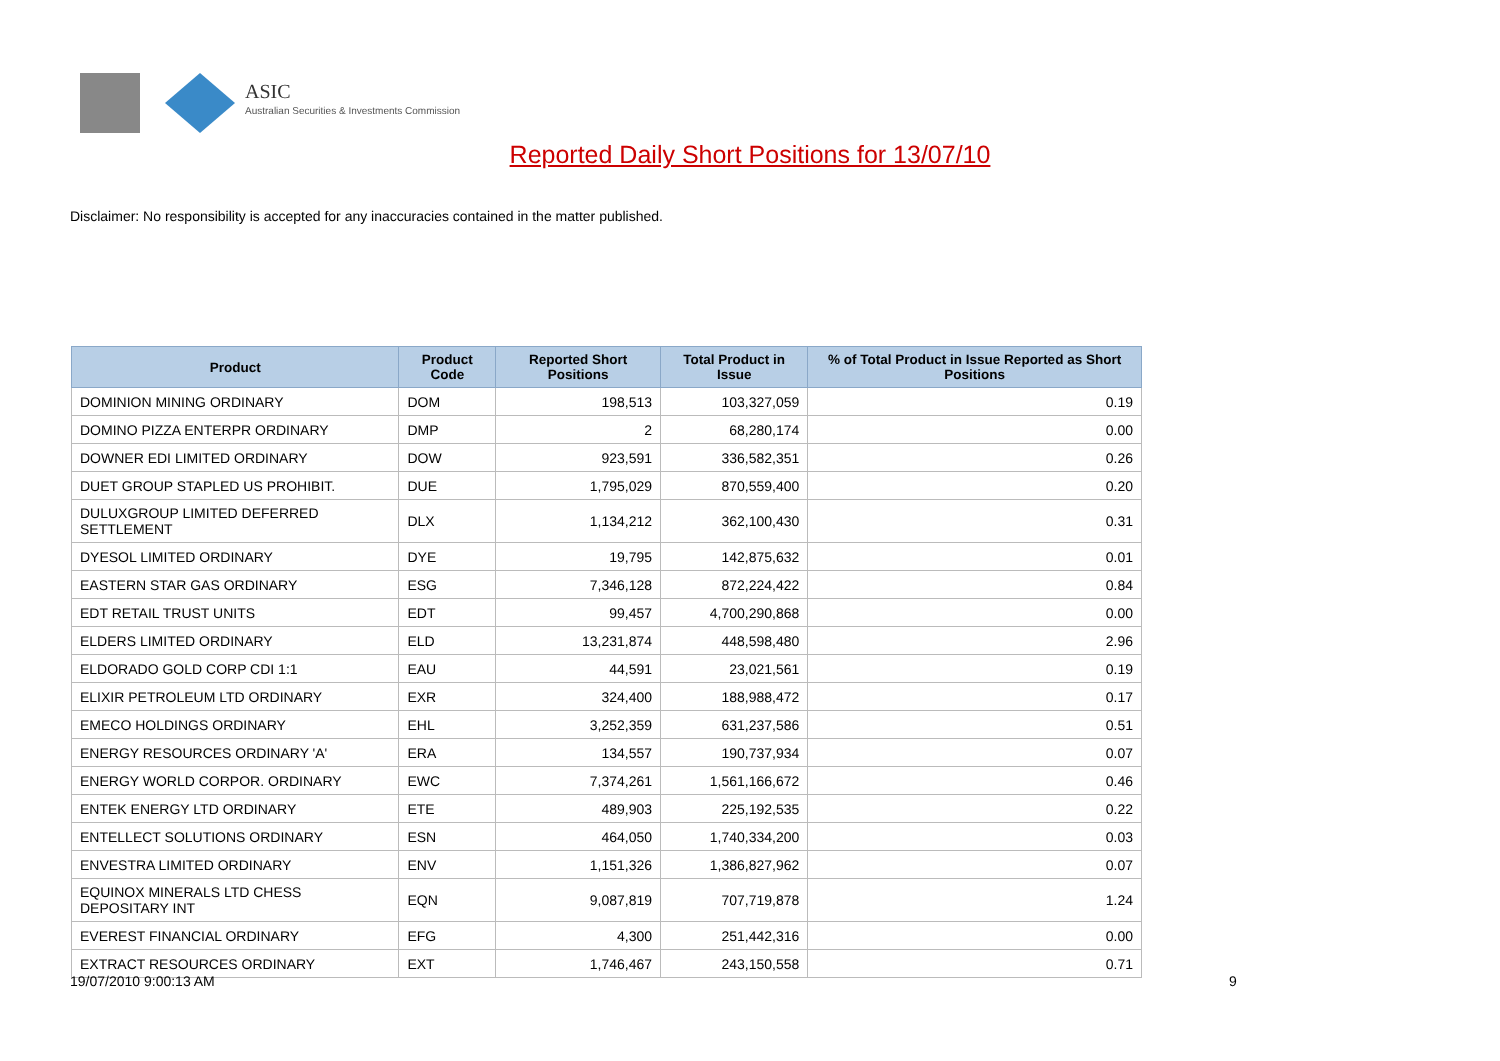ASIC
Australian Securities & Investments Commission
Reported Daily Short Positions for 13/07/10
Disclaimer: No responsibility is accepted for any inaccuracies contained in the matter published.
| Product | Product Code | Reported Short Positions | Total Product in Issue | % of Total Product in Issue Reported as Short Positions |
| --- | --- | --- | --- | --- |
| DOMINION MINING ORDINARY | DOM | 198,513 | 103,327,059 | 0.19 |
| DOMINO PIZZA ENTERPR ORDINARY | DMP | 2 | 68,280,174 | 0.00 |
| DOWNER EDI LIMITED ORDINARY | DOW | 923,591 | 336,582,351 | 0.26 |
| DUET GROUP STAPLED US PROHIBIT. | DUE | 1,795,029 | 870,559,400 | 0.20 |
| DULUXGROUP LIMITED DEFERRED SETTLEMENT | DLX | 1,134,212 | 362,100,430 | 0.31 |
| DYESOL LIMITED ORDINARY | DYE | 19,795 | 142,875,632 | 0.01 |
| EASTERN STAR GAS ORDINARY | ESG | 7,346,128 | 872,224,422 | 0.84 |
| EDT RETAIL TRUST UNITS | EDT | 99,457 | 4,700,290,868 | 0.00 |
| ELDERS LIMITED ORDINARY | ELD | 13,231,874 | 448,598,480 | 2.96 |
| ELDORADO GOLD CORP CDI 1:1 | EAU | 44,591 | 23,021,561 | 0.19 |
| ELIXIR PETROLEUM LTD ORDINARY | EXR | 324,400 | 188,988,472 | 0.17 |
| EMECO HOLDINGS ORDINARY | EHL | 3,252,359 | 631,237,586 | 0.51 |
| ENERGY RESOURCES ORDINARY 'A' | ERA | 134,557 | 190,737,934 | 0.07 |
| ENERGY WORLD CORPOR. ORDINARY | EWC | 7,374,261 | 1,561,166,672 | 0.46 |
| ENTEK ENERGY LTD ORDINARY | ETE | 489,903 | 225,192,535 | 0.22 |
| ENTELLECT SOLUTIONS ORDINARY | ESN | 464,050 | 1,740,334,200 | 0.03 |
| ENVESTRA LIMITED ORDINARY | ENV | 1,151,326 | 1,386,827,962 | 0.07 |
| EQUINOX MINERALS LTD CHESS DEPOSITARY INT | EQN | 9,087,819 | 707,719,878 | 1.24 |
| EVEREST FINANCIAL ORDINARY | EFG | 4,300 | 251,442,316 | 0.00 |
| EXTRACT RESOURCES ORDINARY | EXT | 1,746,467 | 243,150,558 | 0.71 |
19/07/2010 9:00:13 AM 9